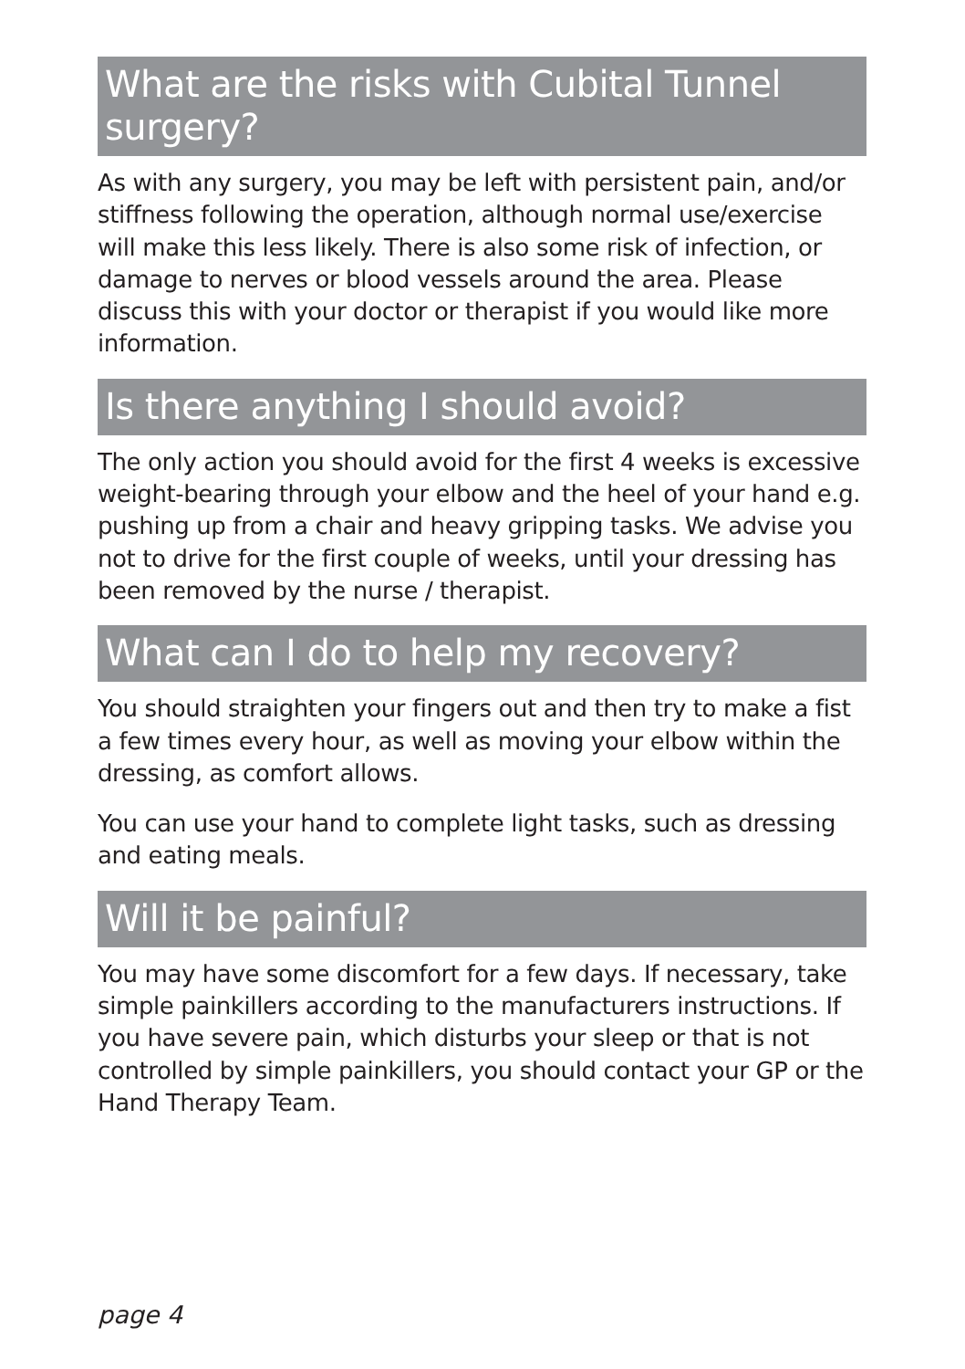What are the risks with Cubital Tunnel surgery?
As with any surgery, you may be left with persistent pain, and/or stiffness following the operation, although normal use/exercise will make this less likely. There is also some risk of infection, or damage to nerves or blood vessels around the area. Please discuss this with your doctor or therapist if you would like more information.
Is there anything I should avoid?
The only action you should avoid for the first 4 weeks is excessive weight-bearing through your elbow and the heel of your hand e.g. pushing up from a chair and heavy gripping tasks. We advise you not to drive for the first couple of weeks, until your dressing has been removed by the nurse / therapist.
What can I do to help my recovery?
You should straighten your fingers out and then try to make a fist a few times every hour, as well as moving your elbow within the dressing, as comfort allows.
You can use your hand to complete light tasks, such as dressing and eating meals.
Will it be painful?
You may have some discomfort for a few days. If necessary, take simple painkillers according to the manufacturers instructions. If you have severe pain, which disturbs your sleep or that is not controlled by simple painkillers, you should contact your GP or the Hand Therapy Team.
page 4